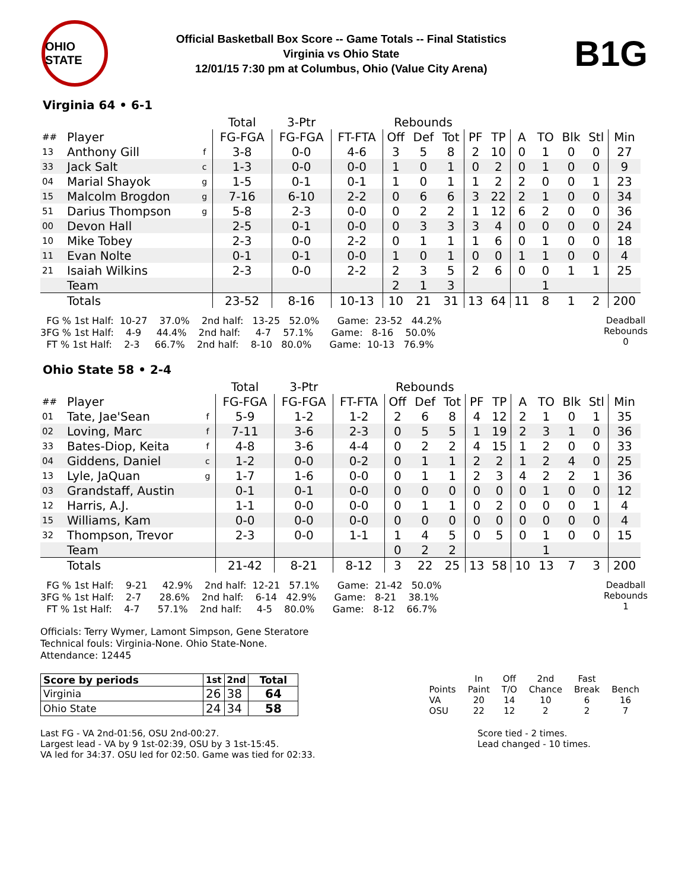OHIO STATE
Official Basketball Box Score -- Game Totals -- Final Statistics
Virginia vs Ohio State
12/01/15 7:30 pm at Columbus, Ohio (Value City Arena)
B1G
Virginia 64 • 6-1
| | | | Total | 3-Ptr | | Rebounds | | | | | | | | | |
| ## | Player | | FG-FGA | FG-FGA | FT-FTA | Off | Def | Tot | PF | TP | A | TO | Blk | Stl | Min |
| 13 | Anthony Gill | f | 3-8 | 0-0 | 4-6 | 3 | 5 | 8 | 2 | 10 | 0 | 1 | 0 | 0 | 27 |
| 33 | Jack Salt | c | 1-3 | 0-0 | 0-0 | 1 | 0 | 1 | 0 | 2 | 0 | 1 | 0 | 0 | 9 |
| 04 | Marial Shayok | g | 1-5 | 0-1 | 0-1 | 1 | 0 | 1 | 1 | 2 | 2 | 0 | 0 | 1 | 23 |
| 15 | Malcolm Brogdon | g | 7-16 | 6-10 | 2-2 | 0 | 6 | 6 | 3 | 22 | 2 | 1 | 0 | 0 | 34 |
| 51 | Darius Thompson | g | 5-8 | 2-3 | 0-0 | 0 | 2 | 2 | 1 | 12 | 6 | 2 | 0 | 0 | 36 |
| 00 | Devon Hall | | 2-5 | 0-1 | 0-0 | 0 | 3 | 3 | 3 | 4 | 0 | 0 | 0 | 0 | 24 |
| 10 | Mike Tobey | | 2-3 | 0-0 | 2-2 | 0 | 1 | 1 | 1 | 6 | 0 | 1 | 0 | 0 | 18 |
| 11 | Evan Nolte | | 0-1 | 0-1 | 0-0 | 1 | 0 | 1 | 0 | 0 | 1 | 1 | 0 | 0 | 4 |
| 21 | Isaiah Wilkins | | 2-3 | 0-0 | 2-2 | 2 | 3 | 5 | 2 | 6 | 0 | 0 | 1 | 1 | 25 |
| | Team | | | | | 2 | 1 | 3 | | | | 1 | | | |
| | Totals | | 23-52 | 8-16 | 10-13 | 10 | 21 | 31 | 13 | 64 | 11 | 8 | 1 | 2 | 200 |
  FG % 1st Half:  10-27    37.0%    2nd half:   13-25   52.0%      Game:  23-52   44.2%
3FG % 1st Half:    4-9     44.4%    2nd half:     4-7    57.1%      Game:   8-16    50.0%
  FT % 1st Half:    2-3     66.7%    2nd half:    8-10   80.0%      Game:  10-13   76.9%
Deadball
Rebounds
0
Ohio State 58 • 2-4
| | | | Total | 3-Ptr | | Rebounds | | | | | | | | | |
| ## | Player | | FG-FGA | FG-FGA | FT-FTA | Off | Def | Tot | PF | TP | A | TO | Blk | Stl | Min |
| 01 | Tate, Jae'Sean | f | 5-9 | 1-2 | 1-2 | 2 | 6 | 8 | 4 | 12 | 2 | 1 | 0 | 1 | 35 |
| 02 | Loving, Marc | f | 7-11 | 3-6 | 2-3 | 0 | 5 | 5 | 1 | 19 | 2 | 3 | 1 | 0 | 36 |
| 33 | Bates-Diop, Keita | f | 4-8 | 3-6 | 4-4 | 0 | 2 | 2 | 4 | 15 | 1 | 2 | 0 | 0 | 33 |
| 04 | Giddens, Daniel | c | 1-2 | 0-0 | 0-2 | 0 | 1 | 1 | 2 | 2 | 1 | 2 | 4 | 0 | 25 |
| 13 | Lyle, JaQuan | g | 1-7 | 1-6 | 0-0 | 0 | 1 | 1 | 2 | 3 | 4 | 2 | 2 | 1 | 36 |
| 03 | Grandstaff, Austin | | 0-1 | 0-1 | 0-0 | 0 | 0 | 0 | 0 | 0 | 0 | 1 | 0 | 0 | 12 |
| 12 | Harris, A.J. | | 1-1 | 0-0 | 0-0 | 0 | 1 | 1 | 0 | 2 | 0 | 0 | 0 | 1 | 4 |
| 15 | Williams, Kam | | 0-0 | 0-0 | 0-0 | 0 | 0 | 0 | 0 | 0 | 0 | 0 | 0 | 0 | 4 |
| 32 | Thompson, Trevor | | 2-3 | 0-0 | 1-1 | 1 | 4 | 5 | 0 | 5 | 0 | 1 | 0 | 0 | 15 |
| | Team | | | | | 0 | 2 | 2 | | | | 1 | | | |
| | Totals | | 21-42 | 8-21 | 8-12 | 3 | 22 | 25 | 13 | 58 | 10 | 13 | 7 | 3 | 200 |
  FG % 1st Half:    9-21     42.9%    2nd half:  12-21   57.1%      Game:  21-42   50.0%
3FG % 1st Half:    2-7      28.6%    2nd half:    6-14   42.9%      Game:   8-21    38.1%
  FT % 1st Half:    4-7      57.1%    2nd half:     4-5    80.0%      Game:   8-12    66.7%
Deadball
Rebounds
1
Officials: Terry Wymer, Lamont Simpson, Gene Steratore
Technical fouls: Virginia-None. Ohio State-None.
Attendance: 12445
| Score by periods | 1st | 2nd | Total |
| Virginia | 26 | 38 | 64 |
| Ohio State | 24 | 34 | 58 |
| | In | Off | 2nd | Fast | |
| Points | Paint | T/O | Chance | Break | Bench |
| VA | 20 | 14 | 10 | 6 | 16 |
| OSU | 22 | 12 | 2 | 2 | 7 |
Last FG - VA 2nd-01:56, OSU 2nd-00:27.
Largest lead - VA by 9 1st-02:39, OSU by 3 1st-15:45.
VA led for 34:37. OSU led for 02:50. Game was tied for 02:33.
Score tied - 2 times.
Lead changed - 10 times.